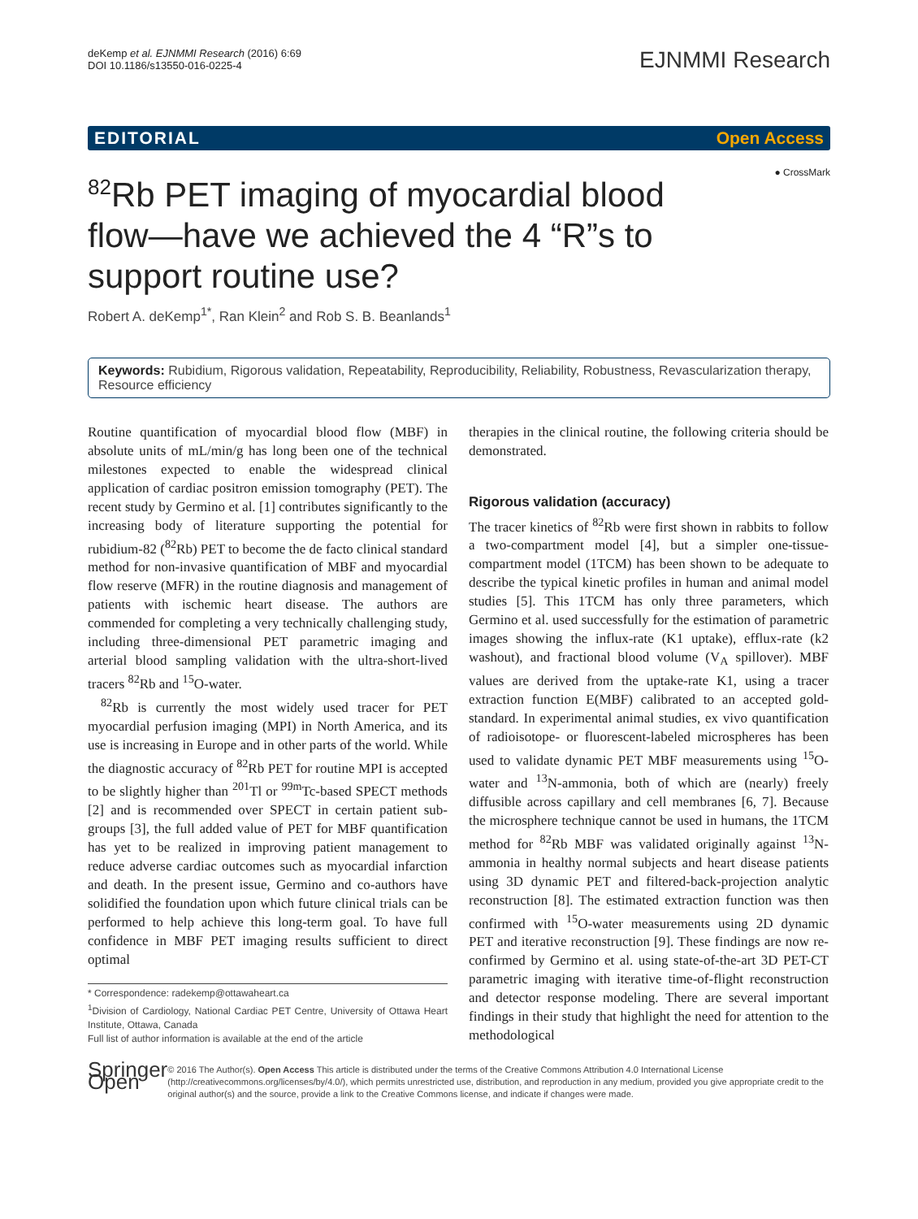deKemp et al. EJNMMI Research (2016) 6:69
DOI 10.1186/s13550-016-0225-4
EJNMMI Research
EDITORIAL Open Access
● CrossMark
<sup>82</sup>Rb PET imaging of myocardial blood flow—have we achieved the 4 “R”s to support routine use?
Robert A. deKemp<sup>1*</sup>, Ran Klein<sup>2</sup> and Rob S. B. Beanlands<sup>1</sup>
Keywords: Rubidium, Rigorous validation, Repeatability, Reproducibility, Reliability, Robustness, Revascularization therapy, Resource efficiency
Routine quantification of myocardial blood flow (MBF) in absolute units of mL/min/g has long been one of the technical milestones expected to enable the widespread clinical application of cardiac positron emission tomography (PET). The recent study by Germino et al. [1] contributes significantly to the increasing body of literature supporting the potential for rubidium-82 (<sup>82</sup>Rb) PET to become the de facto clinical standard method for non-invasive quantification of MBF and myocardial flow reserve (MFR) in the routine diagnosis and management of patients with ischemic heart disease. The authors are commended for completing a very technically challenging study, including three-dimensional PET parametric imaging and arterial blood sampling validation with the ultra-short-lived tracers <sup>82</sup>Rb and <sup>15</sup>O-water.
<sup>82</sup>Rb is currently the most widely used tracer for PET myocardial perfusion imaging (MPI) in North America, and its use is increasing in Europe and in other parts of the world. While the diagnostic accuracy of <sup>82</sup>Rb PET for routine MPI is accepted to be slightly higher than <sup>201</sup>Tl or <sup>99m</sup>Tc-based SPECT methods [2] and is recommended over SPECT in certain patient sub-groups [3], the full added value of PET for MBF quantification has yet to be realized in improving patient management to reduce adverse cardiac outcomes such as myocardial infarction and death. In the present issue, Germino and co-authors have solidified the foundation upon which future clinical trials can be performed to help achieve this long-term goal. To have full confidence in MBF PET imaging results sufficient to direct optimal
* Correspondence: radekemp@ottawaheart.ca
<sup>1</sup> Division of Cardiology, National Cardiac PET Centre, University of Ottawa Heart Institute, Ottawa, Canada
Full list of author information is available at the end of the article
therapies in the clinical routine, the following criteria should be demonstrated.
Rigorous validation (accuracy)
The tracer kinetics of <sup>82</sup>Rb were first shown in rabbits to follow a two-compartment model [4], but a simpler one-tissue-compartment model (1TCM) has been shown to be adequate to describe the typical kinetic profiles in human and animal model studies [5]. This 1TCM has only three parameters, which Germino et al. used successfully for the estimation of parametric images showing the influx-rate (K1 uptake), efflux-rate (k2 washout), and fractional blood volume (V<sub>A</sub> spillover). MBF values are derived from the uptake-rate K1, using a tracer extraction function E(MBF) calibrated to an accepted gold-standard. In experimental animal studies, ex vivo quantification of radioisotope- or fluorescent-labeled microspheres has been used to validate dynamic PET MBF measurements using <sup>15</sup>O-water and <sup>13</sup>N-ammonia, both of which are (nearly) freely diffusible across capillary and cell membranes [6, 7]. Because the microsphere technique cannot be used in humans, the 1TCM method for <sup>82</sup>Rb MBF was validated originally against <sup>13</sup>N-ammonia in healthy normal subjects and heart disease patients using 3D dynamic PET and filtered-back-projection analytic reconstruction [8]. The estimated extraction function was then confirmed with <sup>15</sup>O-water measurements using 2D dynamic PET and iterative reconstruction [9]. These findings are now re-confirmed by Germino et al. using state-of-the-art 3D PET-CT parametric imaging with iterative time-of-flight reconstruction and detector response modeling. There are several important findings in their study that highlight the need for attention to the methodological
Springer Open
© 2016 The Author(s). Open Access This article is distributed under the terms of the Creative Commons Attribution 4.0 International License (http://creativecommons.org/licenses/by/4.0/), which permits unrestricted use, distribution, and reproduction in any medium, provided you give appropriate credit to the original author(s) and the source, provide a link to the Creative Commons license, and indicate if changes were made.